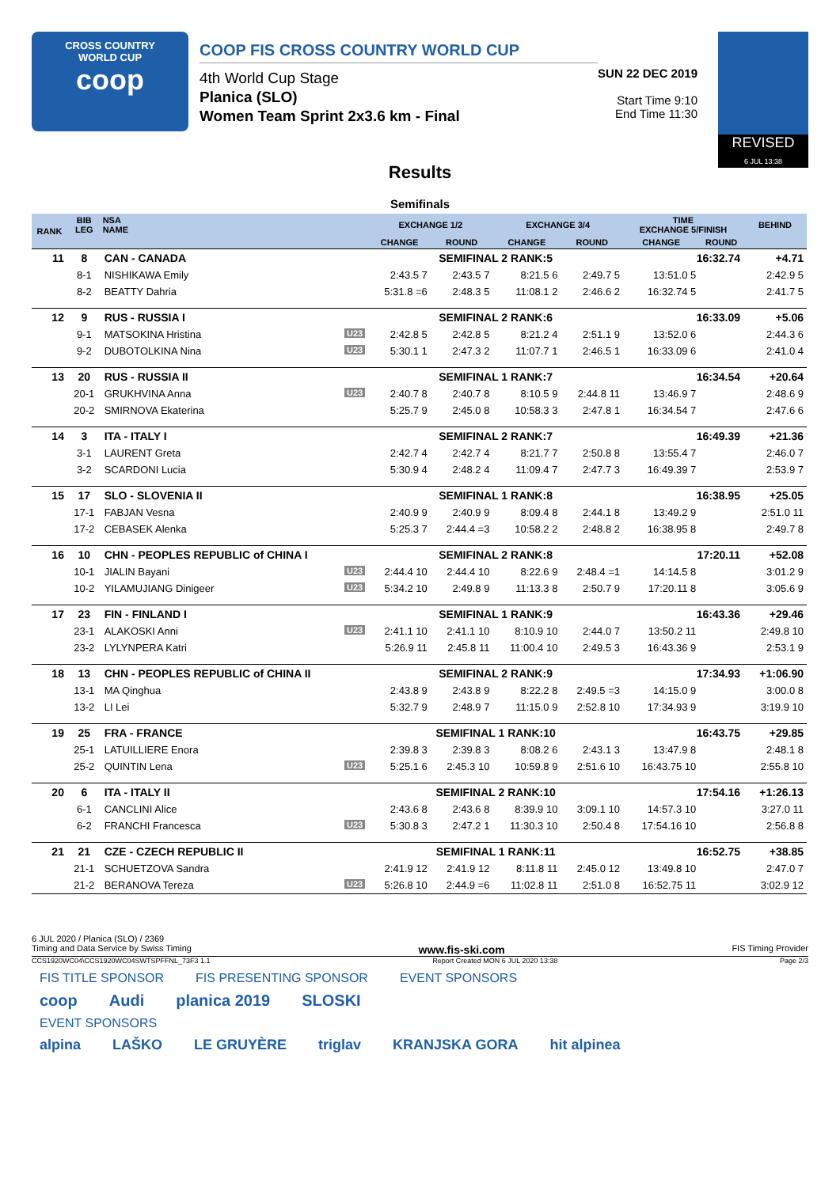CROSS COUNTRY
WORLD CUP
coop
COOP FIS CROSS COUNTRY WORLD CUP
4th World Cup Stage
Planica (SLO)
Women Team Sprint 2x3.6 km - Final
SUN 22 DEC 2019
Start Time 9:10
End Time 11:30
REVISED
6 JUL 13:38
Results
Semifinals
| RANK | BIB LEG | NSA NAME | EXCHANGE 1/2 | | EXCHANGE 3/4 | | TIME EXCHANGE 5/FINISH | | BEHIND |
| --- | --- | --- | --- | --- | --- | --- | --- | --- | --- |
| | | | CHANGE | ROUND | CHANGE | ROUND | CHANGE | ROUND | |
| 11 | 8 | CAN - CANADA | SEMIFINAL 2 RANK:5 | | | | 16:32.74 | | +4.71 |
| | 8-1 | NISHIKAWA Emily | 2:43.5 7 | 2:43.5 7 | 8:21.5 6 | 2:49.7 5 | 13:51.0 5 | 2:42.9 5 | |
| | 8-2 | BEATTY Dahria | 5:31.8 =6 | 2:48.3 5 | 11:08.1 2 | 2:46.6 2 | 16:32.74 5 | 2:41.7 5 | |
| 12 | 9 | RUS - RUSSIA I | SEMIFINAL 2 RANK:6 | | | | 16:33.09 | | +5.06 |
| | 9-1 | MATSOKINA Hristina U23 | 2:42.8 5 | 2:42.8 5 | 8:21.2 4 | 2:51.1 9 | 13:52.0 6 | 2:44.3 6 | |
| | 9-2 | DUBOTOLKINA Nina U23 | 5:30.1 1 | 2:47.3 2 | 11:07.7 1 | 2:46.5 1 | 16:33.09 6 | 2:41.0 4 | |
| 13 | 20 | RUS - RUSSIA II | SEMIFINAL 1 RANK:7 | | | | 16:34.54 | | +20.64 |
| | 20-1 | GRUKHVINA Anna U23 | 2:40.7 8 | 2:40.7 8 | 8:10.5 9 | 2:44.8 11 | 13:46.9 7 | 2:48.6 9 | |
| | 20-2 | SMIRNOVA Ekaterina | 5:25.7 9 | 2:45.0 8 | 10:58.3 3 | 2:47.8 1 | 16:34.54 7 | 2:47.6 6 | |
| 14 | 3 | ITA - ITALY I | SEMIFINAL 2 RANK:7 | | | | 16:49.39 | | +21.36 |
| | 3-1 | LAURENT Greta | 2:42.7 4 | 2:42.7 4 | 8:21.7 7 | 2:50.8 8 | 13:55.4 7 | 2:46.0 7 | |
| | 3-2 | SCARDONI Lucia | 5:30.9 4 | 2:48.2 4 | 11:09.4 7 | 2:47.7 3 | 16:49.39 7 | 2:53.9 7 | |
| 15 | 17 | SLO - SLOVENIA II | SEMIFINAL 1 RANK:8 | | | | 16:38.95 | | +25.05 |
| | 17-1 | FABJAN Vesna | 2:40.9 9 | 2:40.9 9 | 8:09.4 8 | 2:44.1 8 | 13:49.2 9 | 2:51.0 11 | |
| | 17-2 | CEBASEK Alenka | 5:25.3 7 | 2:44.4 =3 | 10:58.2 2 | 2:48.8 2 | 16:38.95 8 | 2:49.7 8 | |
| 16 | 10 | CHN - PEOPLES REPUBLIC of CHINA I | SEMIFINAL 2 RANK:8 | | | | 17:20.11 | | +52.08 |
| | 10-1 | JIALIN Bayani U23 | 2:44.4 10 | 2:44.4 10 | 8:22.6 9 | 2:48.4 =1 | 14:14.5 8 | 3:01.2 9 | |
| | 10-2 | YILAMUJIANG Dinigeer U23 | 5:34.2 10 | 2:49.8 9 | 11:13.3 8 | 2:50.7 9 | 17:20.11 8 | 3:05.6 9 | |
| 17 | 23 | FIN - FINLAND I | SEMIFINAL 1 RANK:9 | | | | 16:43.36 | | +29.46 |
| | 23-1 | ALAKOSKI Anni U23 | 2:41.1 10 | 2:41.1 10 | 8:10.9 10 | 2:44.0 7 | 13:50.2 11 | 2:49.8 10 | |
| | 23-2 | LYLYNPERA Katri | 5:26.9 11 | 2:45.8 11 | 11:00.4 10 | 2:49.5 3 | 16:43.36 9 | 2:53.1 9 | |
| 18 | 13 | CHN - PEOPLES REPUBLIC of CHINA II | SEMIFINAL 2 RANK:9 | | | | 17:34.93 | | +1:06.90 |
| | 13-1 | MA Qinghua | 2:43.8 9 | 2:43.8 9 | 8:22.2 8 | 2:49.5 =3 | 14:15.0 9 | 3:00.0 8 | |
| | 13-2 | LI Lei | 5:32.7 9 | 2:48.9 7 | 11:15.0 9 | 2:52.8 10 | 17:34.93 9 | 3:19.9 10 | |
| 19 | 25 | FRA - FRANCE | SEMIFINAL 1 RANK:10 | | | | 16:43.75 | | +29.85 |
| | 25-1 | LATUILLIERE Enora | 2:39.8 3 | 2:39.8 3 | 8:08.2 6 | 2:43.1 3 | 13:47.9 8 | 2:48.1 8 | |
| | 25-2 | QUINTIN Lena U23 | 5:25.1 6 | 2:45.3 10 | 10:59.8 9 | 2:51.6 10 | 16:43.75 10 | 2:55.8 10 | |
| 20 | 6 | ITA - ITALY II | SEMIFINAL 2 RANK:10 | | | | 17:54.16 | | +1:26.13 |
| | 6-1 | CANCLINI Alice | 2:43.6 8 | 2:43.6 8 | 8:39.9 10 | 3:09.1 10 | 14:57.3 10 | 3:27.0 11 | |
| | 6-2 | FRANCHI Francesca U23 | 5:30.8 3 | 2:47.2 1 | 11:30.3 10 | 2:50.4 8 | 17:54.16 10 | 2:56.8 8 | |
| 21 | 21 | CZE - CZECH REPUBLIC II | SEMIFINAL 1 RANK:11 | | | | 16:52.75 | | +38.85 |
| | 21-1 | SCHUETZOVA Sandra | 2:41.9 12 | 2:41.9 12 | 8:11.8 11 | 2:45.0 12 | 13:49.8 10 | 2:47.0 7 | |
| | 21-2 | BERANOVA Tereza U23 | 5:26.8 10 | 2:44.9 =6 | 11:02.8 11 | 2:51.0 8 | 16:52.75 11 | 3:02.9 12 | |
6 JUL 2020 / Planica (SLO) / 2369
Timing and Data Service by Swiss Timing www.fis-ski.com FIS Timing Provider
CCS1920WC04\CCS1920WC04SWTSPFFNL_73F3 1.1 Report Created MON 6 JUL 2020 13:38 Page 2/3
FIS TITLE SPONSOR FIS PRESENTING SPONSOR EVENT SPONSORS
coop Audi planica 2019 SLOSKI
EVENT SPONSORS
alpina LAŠKO LE GRUYÈRE triglav KRANJSKA GORA hit alpinea